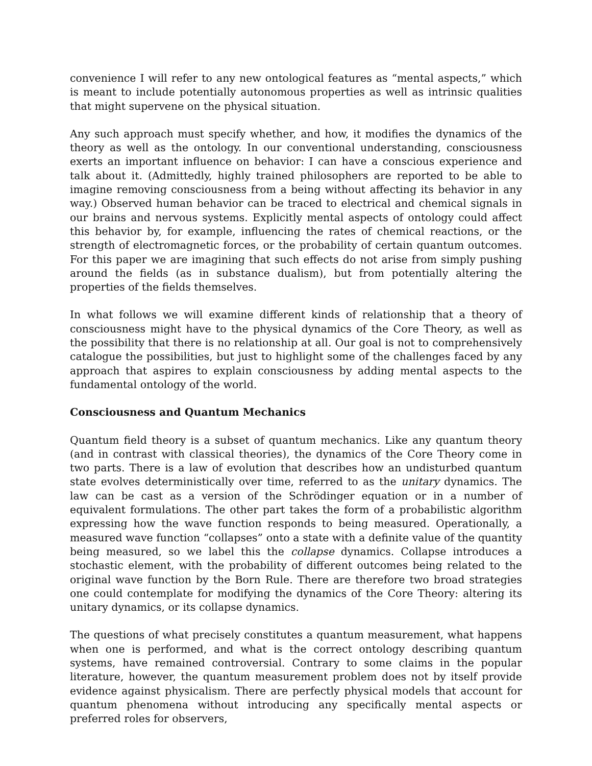convenience I will refer to any new ontological features as “mental aspects,” which is meant to include potentially autonomous properties as well as intrinsic qualities that might supervene on the physical situation.
Any such approach must specify whether, and how, it modifies the dynamics of the theory as well as the ontology. In our conventional understanding, consciousness exerts an important influence on behavior: I can have a conscious experience and talk about it. (Admittedly, highly trained philosophers are reported to be able to imagine removing consciousness from a being without affecting its behavior in any way.) Observed human behavior can be traced to electrical and chemical signals in our brains and nervous systems. Explicitly mental aspects of ontology could affect this behavior by, for example, influencing the rates of chemical reactions, or the strength of electromagnetic forces, or the probability of certain quantum outcomes. For this paper we are imagining that such effects do not arise from simply pushing around the fields (as in substance dualism), but from potentially altering the properties of the fields themselves.
In what follows we will examine different kinds of relationship that a theory of consciousness might have to the physical dynamics of the Core Theory, as well as the possibility that there is no relationship at all. Our goal is not to comprehensively catalogue the possibilities, but just to highlight some of the challenges faced by any approach that aspires to explain consciousness by adding mental aspects to the fundamental ontology of the world.
Consciousness and Quantum Mechanics
Quantum field theory is a subset of quantum mechanics. Like any quantum theory (and in contrast with classical theories), the dynamics of the Core Theory come in two parts. There is a law of evolution that describes how an undisturbed quantum state evolves deterministically over time, referred to as the unitary dynamics. The law can be cast as a version of the Schrödinger equation or in a number of equivalent formulations. The other part takes the form of a probabilistic algorithm expressing how the wave function responds to being measured. Operationally, a measured wave function “collapses” onto a state with a definite value of the quantity being measured, so we label this the collapse dynamics. Collapse introduces a stochastic element, with the probability of different outcomes being related to the original wave function by the Born Rule. There are therefore two broad strategies one could contemplate for modifying the dynamics of the Core Theory: altering its unitary dynamics, or its collapse dynamics.
The questions of what precisely constitutes a quantum measurement, what happens when one is performed, and what is the correct ontology describing quantum systems, have remained controversial. Contrary to some claims in the popular literature, however, the quantum measurement problem does not by itself provide evidence against physicalism. There are perfectly physical models that account for quantum phenomena without introducing any specifically mental aspects or preferred roles for observers,